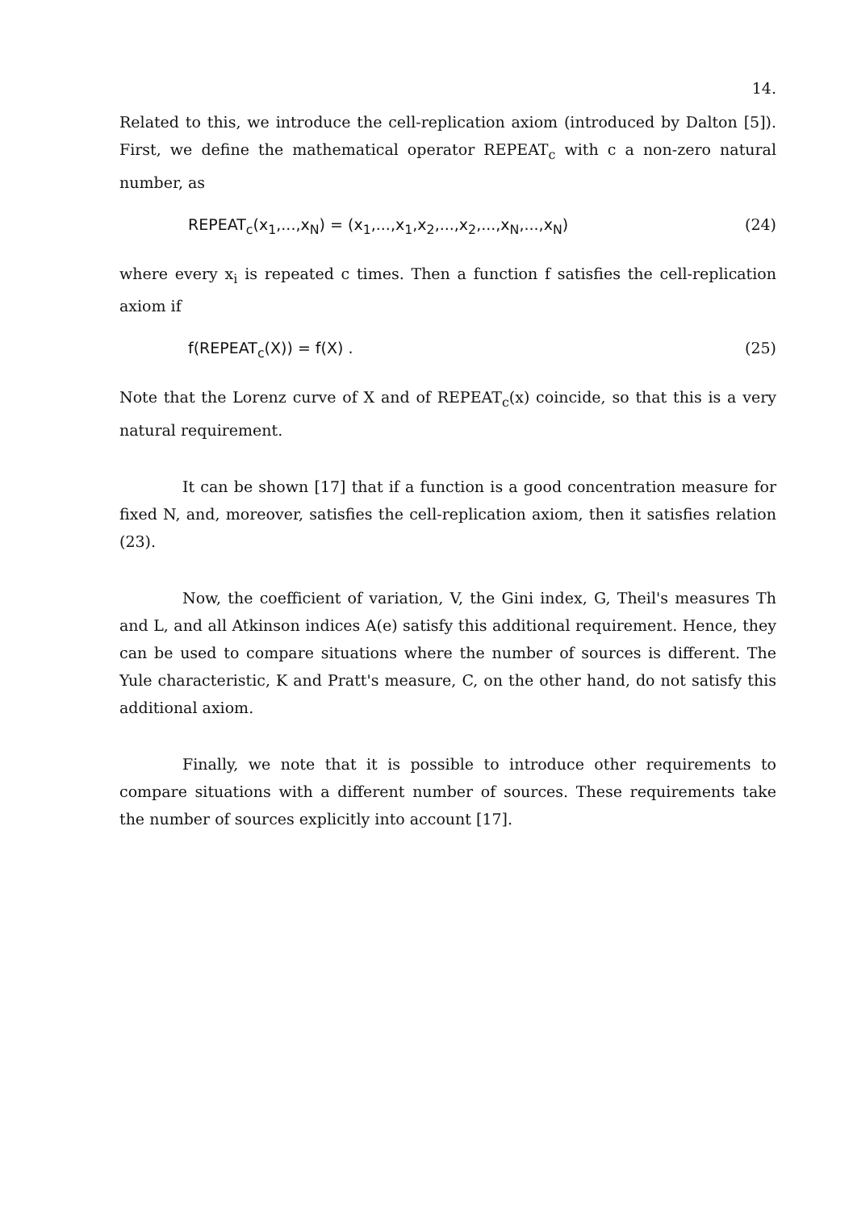14.
Related to this, we introduce the cell-replication axiom (introduced by Dalton [5]). First, we define the mathematical operator REPEAT<sub>c</sub> with c a non-zero natural number, as
REPEAT<sub>c</sub>(x<sub>1</sub>,...,x<sub>N</sub>) = (x<sub>1</sub>,...,x<sub>1</sub>,x<sub>2</sub>,...,x<sub>2</sub>,...,x<sub>N</sub>,...,x<sub>N</sub>) (24)
where every x<sub>i</sub> is repeated c times. Then a function f satisfies the cell-replication axiom if
f(REPEAT<sub>c</sub>(X)) = f(X) . (25)
Note that the Lorenz curve of X and of REPEAT<sub>c</sub>(x) coincide, so that this is a very natural requirement.
It can be shown [17] that if a function is a good concentration measure for fixed N, and, moreover, satisfies the cell-replication axiom, then it satisfies relation (23).
Now, the coefficient of variation, V, the Gini index, G, Theil's measures Th and L, and all Atkinson indices A(e) satisfy this additional requirement. Hence, they can be used to compare situations where the number of sources is different. The Yule characteristic, K and Pratt's measure, C, on the other hand, do not satisfy this additional axiom.
Finally, we note that it is possible to introduce other requirements to compare situations with a different number of sources. These requirements take the number of sources explicitly into account [17].